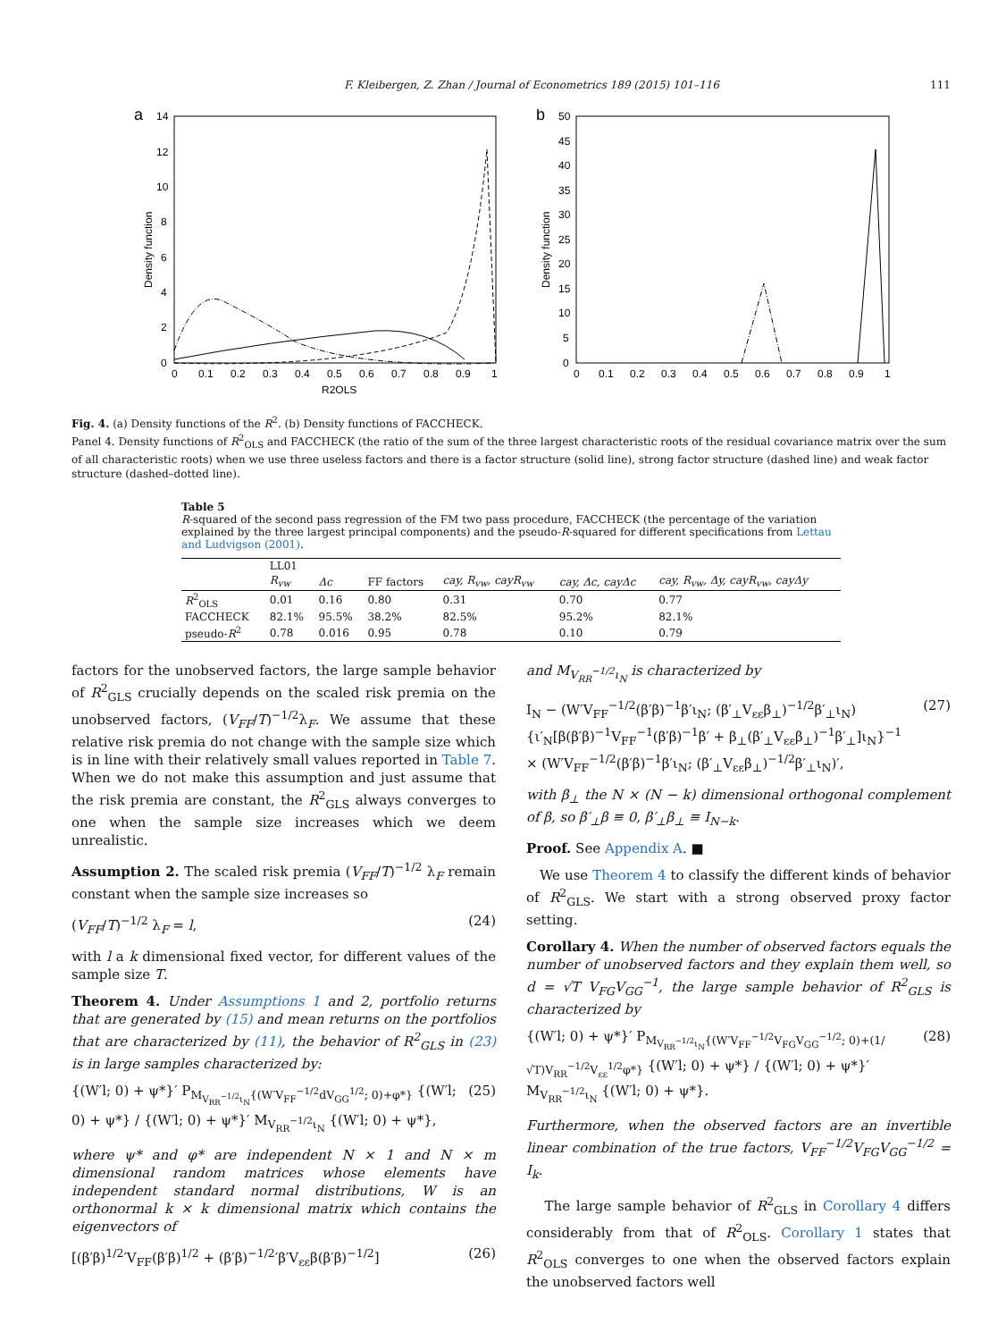F. Kleibergen, Z. Zhan / Journal of Econometrics 189 (2015) 101–116 111
a
14
12
10
8
6
4
2
0
0
0.1
0.2
0.3
0.4
0.5
0.6
0.7
0.8
0.9
1
R2OLS
Density function
b
50
45
40
35
30
25
20
15
10
5
0
0
0.1
0.2
0.3
0.4
0.5
0.6
0.7
0.8
0.9
1
Density function
Fig. 4. (a) Density functions of the R<sup>2</sup>. (b) Density functions of FACCHECK.
Panel 4. Density functions of R<sup>2</sup><sub>OLS</sub> and FACCHECK (the ratio of the sum of the three largest characteristic roots of the residual covariance matrix over the sum of all characteristic roots) when we use three useless factors and there is a factor structure (solid line), strong factor structure (dashed line) and weak factor structure (dashed–dotted line).
Table 5
R-squared of the second pass regression of the FM two pass procedure, FACCHECK (the percentage of the variation explained by the three largest principal components) and the pseudo-R-squared for different specifications from Lettau and Ludvigson (2001).
| | LL01 | | | | | |
| | R<sub>vw</sub> | Δc | FF factors | cay, R<sub>vw</sub>, cayR<sub>vw</sub> | cay, Δc, cayΔc | cay, R<sub>vw</sub>, Δy, cayR<sub>vw</sub>, cayΔy |
| R<sup>2</sup><sub>OLS</sub> | 0.01 | 0.16 | 0.80 | 0.31 | 0.70 | 0.77 |
| FACCHECK | 82.1% | 95.5% | 38.2% | 82.5% | 95.2% | 82.1% |
| pseudo- R<sup>2</sup> | 0.78 | 0.016 | 0.95 | 0.78 | 0.10 | 0.79 |
factors for the unobserved factors, the large sample behavior of R<sup>2</sup><sub>GLS</sub> crucially depends on the scaled risk premia on the unobserved factors, (V<sub>FF</sub>/T)<sup>−1/2</sup>λ<sub>F</sub>. We assume that these relative risk premia do not change with the sample size which is in line with their relatively small values reported in Table 7. When we do not make this assumption and just assume that the risk premia are constant, the R<sup>2</sup><sub>GLS</sub> always converges to one when the sample size increases which we deem unrealistic.
Assumption 2. The scaled risk premia (V<sub>FF</sub>/T)<sup>−1/2</sup> λ<sub>F</sub> remain constant when the sample size increases so
(V<sub>FF</sub>/T)<sup>−1/2</sup> λ<sub>F</sub> = l, (24)
with l a k dimensional fixed vector, for different values of the sample size T.
Theorem 4. Under Assumptions 1 and 2, portfolio returns that are generated by (15) and mean returns on the portfolios that are characterized by (11), the behavior of R<sup>2</sup><sub>GLS</sub> in (23) is in large samples characterized by:
{(W′l; 0) + ψ*}′ P<sub>M<sub>V<sub>RR</sub><sup>−1/2</sup>ι<sub>N</sub></sub>{(W′V<sub>FF</sub><sup>−1/2</sup>dV<sub>GG</sub><sup>1/2</sup>; 0)+φ*}</sub> {(W′l; 0) + ψ*} / {(W′l; 0) + ψ*}′ M<sub>V<sub>RR</sub><sup>−1/2</sup>ι<sub>N</sub></sub> {(W′l; 0) + ψ*}, (25)
where ψ* and φ* are independent N × 1 and N × m dimensional random matrices whose elements have independent standard normal distributions, W is an orthonormal k × k dimensional matrix which contains the eigenvectors of
[(β′β)<sup>1/2</sup>′V<sub>FF</sub>(β′β)<sup>1/2</sup> + (β′β)<sup>−1/2</sup>′β′V<sub>εε</sub>β(β′β)<sup>−1/2</sup>] (26)
and M<sub>V<sub>RR</sub><sup>−1/2</sup>ι<sub>N</sub></sub> is characterized by
I<sub>N</sub> − (W′V<sub>FF</sub><sup>−1/2</sup>(β′β)<sup>−1</sup>β′ι<sub>N</sub>; (β′<sub>⊥</sub>V<sub>εε</sub>β<sub>⊥</sub>)<sup>−1/2</sup>β′<sub>⊥</sub>ι<sub>N</sub>)
{ι′<sub>N</sub>[β(β′β)<sup>−1</sup>V<sub>FF</sub><sup>−1</sup>(β′β)<sup>−1</sup>β′ + β<sub>⊥</sub>(β′<sub>⊥</sub>V<sub>εε</sub>β<sub>⊥</sub>)<sup>−1</sup>β′<sub>⊥</sub>]ι<sub>N</sub>}<sup>−1</sup>
× (W′V<sub>FF</sub><sup>−1/2</sup>(β′β)<sup>−1</sup>β′ι<sub>N</sub>; (β′<sub>⊥</sub>V<sub>εε</sub>β<sub>⊥</sub>)<sup>−1/2</sup>β′<sub>⊥</sub>ι<sub>N</sub>)′, (27)
with β<sub>⊥</sub> the N × (N − k) dimensional orthogonal complement of β, so β′<sub>⊥</sub>β ≡ 0, β′<sub>⊥</sub>β<sub>⊥</sub> ≡ I<sub>N−k</sub>.
Proof. See Appendix A. ■
We use Theorem 4 to classify the different kinds of behavior of R<sup>2</sup><sub>GLS</sub>. We start with a strong observed proxy factor setting.
Corollary 4. When the number of observed factors equals the number of unobserved factors and they explain them well, so d = √T V<sub>FG</sub>V<sub>GG</sub><sup>−1</sup>, the large sample behavior of R<sup>2</sup><sub>GLS</sub> is characterized by
{(W′l; 0) + ψ*}′ P<sub>M<sub>V<sub>RR</sub><sup>−1/2</sup>ι<sub>N</sub></sub>{(W′V<sub>FF</sub><sup>−1/2</sup>V<sub>FG</sub>V<sub>GG</sub><sup>−1/2</sup>; 0)+(1/√T)V<sub>RR</sub><sup>−1/2</sup>V<sub>εε</sub><sup>1/2</sup>φ*}</sub> {(W′l; 0) + ψ*} / {(W′l; 0) + ψ*}′ M<sub>V<sub>RR</sub><sup>−1/2</sup>ι<sub>N</sub></sub> {(W′l; 0) + ψ*}. (28)
Furthermore, when the observed factors are an invertible linear combination of the true factors, V<sub>FF</sub><sup>−1/2</sup>V<sub>FG</sub>V<sub>GG</sub><sup>−1/2</sup> = I<sub>k</sub>.
The large sample behavior of R<sup>2</sup><sub>GLS</sub> in Corollary 4 differs considerably from that of R<sup>2</sup><sub>OLS</sub>. Corollary 1 states that R<sup>2</sup><sub>OLS</sub> converges to one when the observed factors explain the unobserved factors well